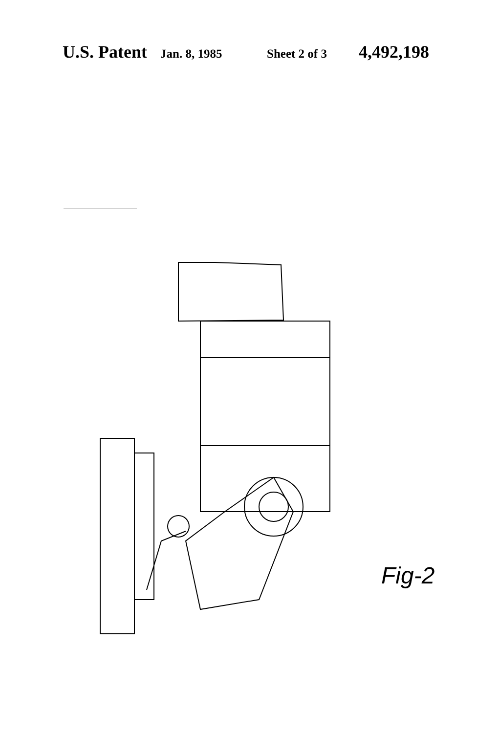U.S. Patent Jan. 8, 1985 Sheet 2 of 3 4,492,198
41 51 38 39 42 45 43 46 57 61 105 56 55 36 28 53 54 24 104 103 49 32 48 52 101 47 13 102 59 A 17 16 23 19 21 12 18 66 22 67 37
Fig-2